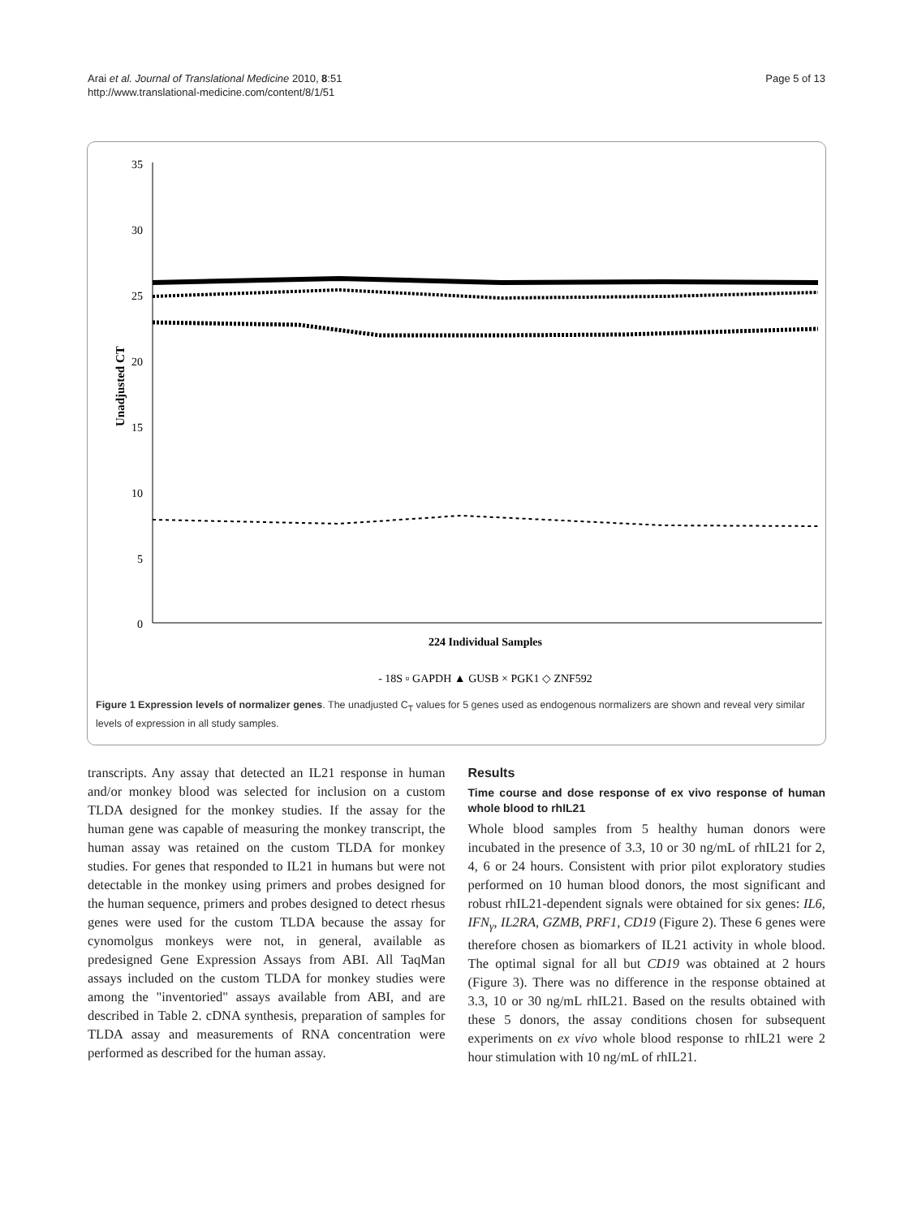Arai et al. Journal of Translational Medicine 2010, 8:51
http://www.translational-medicine.com/content/8/1/51
Page 5 of 13
35
30
25
20
15
10
5
0
Unadjusted CT
224 Individual Samples
- 18S ▫ GAPDH ▲ GUSB × PGK1 ◇ ZNF592
Figure 1 Expression levels of normalizer genes. The unadjusted C<sub>T</sub> values for 5 genes used as endogenous normalizers are shown and reveal very similar levels of expression in all study samples.
transcripts. Any assay that detected an IL21 response in human and/or monkey blood was selected for inclusion on a custom TLDA designed for the monkey studies. If the assay for the human gene was capable of measuring the monkey transcript, the human assay was retained on the custom TLDA for monkey studies. For genes that responded to IL21 in humans but were not detectable in the monkey using primers and probes designed for the human sequence, primers and probes designed to detect rhesus genes were used for the custom TLDA because the assay for cynomolgus monkeys were not, in general, available as predesigned Gene Expression Assays from ABI. All TaqMan assays included on the custom TLDA for monkey studies were among the "inventoried" assays available from ABI, and are described in Table 2. cDNA synthesis, preparation of samples for TLDA assay and measurements of RNA concentration were performed as described for the human assay.
Results
Time course and dose response of ex vivo response of human whole blood to rhIL21
Whole blood samples from 5 healthy human donors were incubated in the presence of 3.3, 10 or 30 ng/mL of rhIL21 for 2, 4, 6 or 24 hours. Consistent with prior pilot exploratory studies performed on 10 human blood donors, the most significant and robust rhIL21-dependent signals were obtained for six genes: IL6, IFN<sub>γ</sub>, IL2RA, GZMB, PRF1, CD19 (Figure 2). These 6 genes were therefore chosen as biomarkers of IL21 activity in whole blood. The optimal signal for all but CD19 was obtained at 2 hours (Figure 3). There was no difference in the response obtained at 3.3, 10 or 30 ng/mL rhIL21. Based on the results obtained with these 5 donors, the assay conditions chosen for subsequent experiments on ex vivo whole blood response to rhIL21 were 2 hour stimulation with 10 ng/mL of rhIL21.